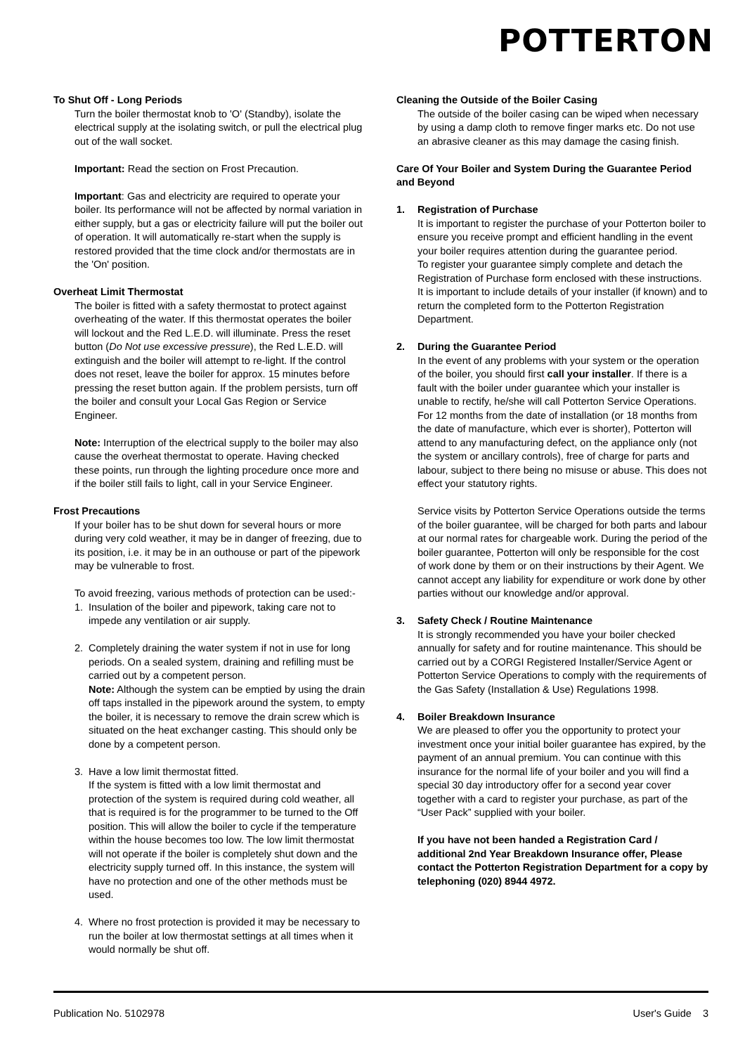POTTERTON
To Shut Off - Long Periods
Turn the boiler thermostat knob to 'O' (Standby), isolate the electrical supply at the isolating switch, or pull the electrical plug out of the wall socket.
Important: Read the section on Frost Precaution.
Important: Gas and electricity are required to operate your boiler. Its performance will not be affected by normal variation in either supply, but a gas or electricity failure will put the boiler out of operation. It will automatically re-start when the supply is restored provided that the time clock and/or thermostats are in the 'On' position.
Overheat Limit Thermostat
The boiler is fitted with a safety thermostat to protect against overheating of the water. If this thermostat operates the boiler will lockout and the Red L.E.D. will illuminate. Press the reset button (Do Not use excessive pressure), the Red L.E.D. will extinguish and the boiler will attempt to re-light. If the control does not reset, leave the boiler for approx. 15 minutes before pressing the reset button again. If the problem persists, turn off the boiler and consult your Local Gas Region or Service Engineer.
Note: Interruption of the electrical supply to the boiler may also cause the overheat thermostat to operate. Having checked these points, run through the lighting procedure once more and if the boiler still fails to light, call in your Service Engineer.
Frost Precautions
If your boiler has to be shut down for several hours or more during very cold weather, it may be in danger of freezing, due to its position, i.e. it may be in an outhouse or part of the pipework may be vulnerable to frost.
To avoid freezing, various methods of protection can be used:-
1. Insulation of the boiler and pipework, taking care not to impede any ventilation or air supply.
2. Completely draining the water system if not in use for long periods. On a sealed system, draining and refilling must be carried out by a competent person.
Note: Although the system can be emptied by using the drain off taps installed in the pipework around the system, to empty the boiler, it is necessary to remove the drain screw which is situated on the heat exchanger casting. This should only be done by a competent person.
3. Have a low limit thermostat fitted.
If the system is fitted with a low limit thermostat and protection of the system is required during cold weather, all that is required is for the programmer to be turned to the Off position. This will allow the boiler to cycle if the temperature within the house becomes too low. The low limit thermostat will not operate if the boiler is completely shut down and the electricity supply turned off. In this instance, the system will have no protection and one of the other methods must be used.
4. Where no frost protection is provided it may be necessary to run the boiler at low thermostat settings at all times when it would normally be shut off.
Cleaning the Outside of the Boiler Casing
The outside of the boiler casing can be wiped when necessary by using a damp cloth to remove finger marks etc. Do not use an abrasive cleaner as this may damage the casing finish.
Care Of Your Boiler and System During the Guarantee Period and Beyond
1. Registration of Purchase
It is important to register the purchase of your Potterton boiler to ensure you receive prompt and efficient handling in the event your boiler requires attention during the guarantee period.
To register your guarantee simply complete and detach the Registration of Purchase form enclosed with these instructions. It is important to include details of your installer (if known) and to return the completed form to the Potterton Registration Department.
2. During the Guarantee Period
In the event of any problems with your system or the operation of the boiler, you should first call your installer. If there is a fault with the boiler under guarantee which your installer is unable to rectify, he/she will call Potterton Service Operations. For 12 months from the date of installation (or 18 months from the date of manufacture, which ever is shorter), Potterton will attend to any manufacturing defect, on the appliance only (not the system or ancillary controls), free of charge for parts and labour, subject to there being no misuse or abuse. This does not effect your statutory rights.
Service visits by Potterton Service Operations outside the terms of the boiler guarantee, will be charged for both parts and labour at our normal rates for chargeable work. During the period of the boiler guarantee, Potterton will only be responsible for the cost of work done by them or on their instructions by their Agent. We cannot accept any liability for expenditure or work done by other parties without our knowledge and/or approval.
3. Safety Check / Routine Maintenance
It is strongly recommended you have your boiler checked annually for safety and for routine maintenance. This should be carried out by a CORGI Registered Installer/Service Agent or Potterton Service Operations to comply with the requirements of the Gas Safety (Installation & Use) Regulations 1998.
4. Boiler Breakdown Insurance
We are pleased to offer you the opportunity to protect your investment once your initial boiler guarantee has expired, by the payment of an annual premium. You can continue with this insurance for the normal life of your boiler and you will find a special 30 day introductory offer for a second year cover together with a card to register your purchase, as part of the “User Pack” supplied with your boiler.
If you have not been handed a Registration Card / additional 2nd Year Breakdown Insurance offer, Please contact the Potterton Registration Department for a copy by telephoning (020) 8944 4972.
Publication No. 5102978 User's Guide 3